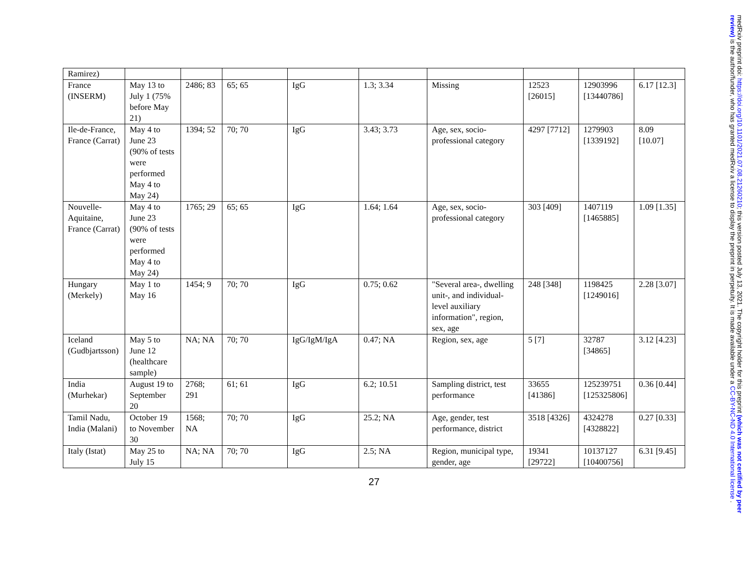| Ramirez) | | | | | | | | | |
| France (INSERM) | May 13 to July 1 (75% before May 21) | 2486; 83 | 65; 65 | IgG | 1.3; 3.34 | Missing | 12523 [26015] | 12903996 [13440786] | 6.17 [12.3] |
| Ile-de-France, France (Carrat) | May 4 to June 23 (90% of tests were performed May 4 to May 24) | 1394; 52 | 70; 70 | IgG | 3.43; 3.73 | Age, sex, socio-professional category | 4297 [7712] | 1279903 [1339192] | 8.09 [10.07] |
| Nouvelle-Aquitaine, France (Carrat) | May 4 to June 23 (90% of tests were performed May 4 to May 24) | 1765; 29 | 65; 65 | IgG | 1.64; 1.64 | Age, sex, socio-professional category | 303 [409] | 1407119 [1465885] | 1.09 [1.35] |
| Hungary (Merkely) | May 1 to May 16 | 1454; 9 | 70; 70 | IgG | 0.75; 0.62 | "Several area-, dwelling unit-, and individual-level auxiliary information", region, sex, age | 248 [348] | 1198425 [1249016] | 2.28 [3.07] |
| Iceland (Gudbjartsson) | May 5 to June 12 (healthcare sample) | NA; NA | 70; 70 | IgG/IgM/IgA | 0.47; NA | Region, sex, age | 5 [7] | 32787 [34865] | 3.12 [4.23] |
| India (Murhekar) | August 19 to September 20 | 2768; 291 | 61; 61 | IgG | 6.2; 10.51 | Sampling district, test performance | 33655 [41386] | 125239751 [125325806] | 0.36 [0.44] |
| Tamil Nadu, India (Malani) | October 19 to November 30 | 1568; NA | 70; 70 | IgG | 25.2; NA | Age, gender, test performance, district | 3518 [4326] | 4324278 [4328822] | 0.27 [0.33] |
| Italy (Istat) | May 25 to July 15 | NA; NA | 70; 70 | IgG | 2.5; NA | Region, municipal type, gender, age | 19341 [29722] | 10137127 [10400756] | 6.31 [9.45] |
27
medRxiv preprint doi: https://doi.org/10.1101/2021.07.08.21260210; this version posted July 13, 2021. The copyright holder for this preprint (which was not certified by peer review) is the author/funder, who has granted medRxiv a license to display the preprint in perpetuity. It is made available under a CC-BY-NC-ND 4.0 International license .